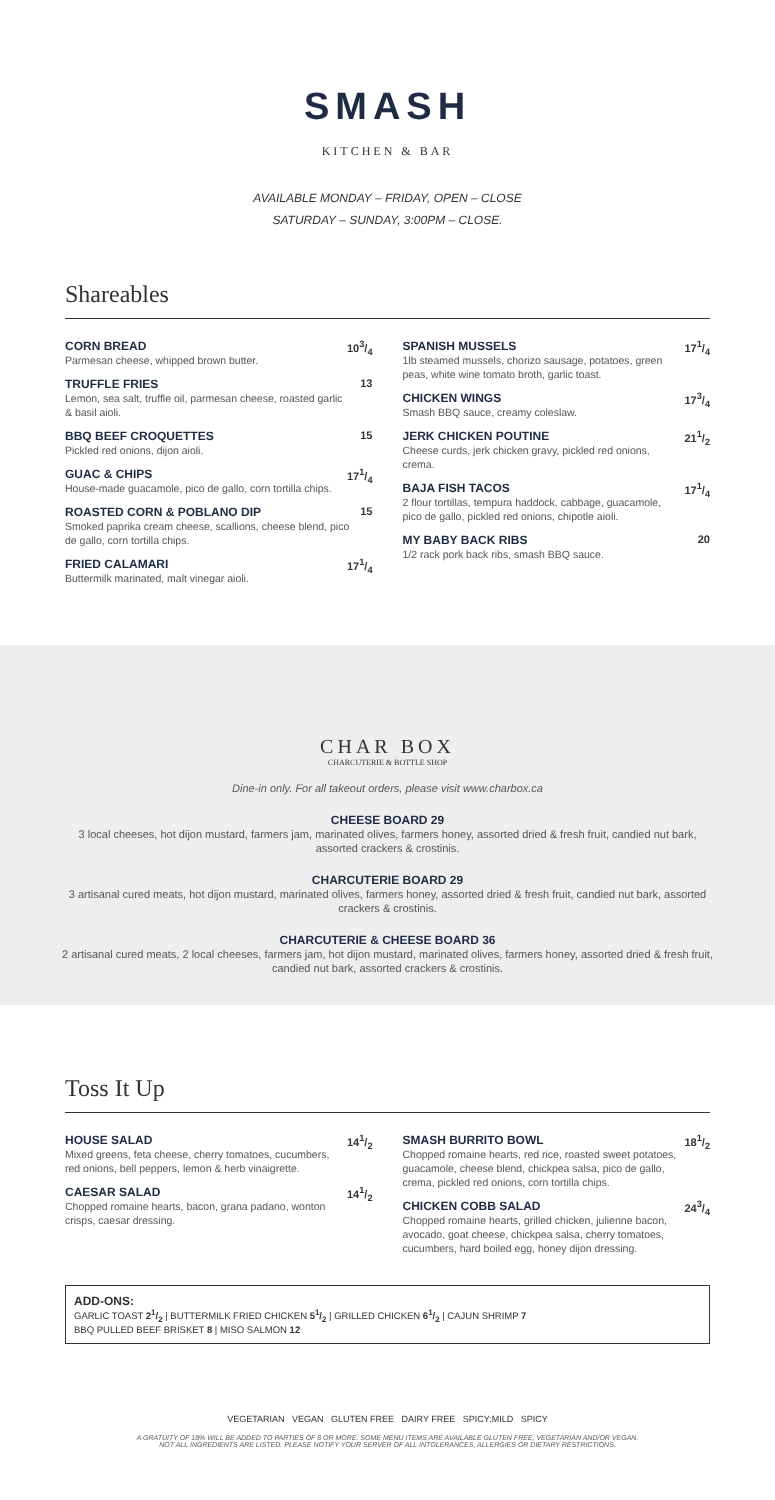SMASH
KITCHEN & BAR
AVAILABLE MONDAY – FRIDAY, OPEN – CLOSE
SATURDAY – SUNDAY, 3:00PM – CLOSE.
Shareables
CORN BREAD
Parmesan cheese, whipped brown butter.
103/4
TRUFFLE FRIES
Lemon, sea salt, truffle oil, parmesan cheese, roasted garlic & basil aioli.
13
BBQ BEEF CROQUETTES
Pickled red onions, dijon aioli.
15
GUAC & CHIPS
House-made guacamole, pico de gallo, corn tortilla chips.
171/4
ROASTED CORN & POBLANO DIP
Smoked paprika cream cheese, scallions, cheese blend, pico de gallo, corn tortilla chips.
15
FRIED CALAMARI
Buttermilk marinated, malt vinegar aioli.
171/4
SPANISH MUSSELS
1lb steamed mussels, chorizo sausage, potatoes, green peas, white wine tomato broth, garlic toast.
171/4
CHICKEN WINGS
Smash BBQ sauce, creamy coleslaw.
173/4
JERK CHICKEN POUTINE
Cheese curds, jerk chicken gravy, pickled red onions, crema.
211/2
BAJA FISH TACOS
2 flour tortillas, tempura haddock, cabbage, guacamole, pico de gallo, pickled red onions, chipotle aioli.
171/4
MY BABY BACK RIBS
1/2 rack pork back ribs, smash BBQ sauce.
20
CHAR BOX
CHARCUTERIE & BOTTLE SHOP
Dine-in only. For all takeout orders, please visit www.charbox.ca
CHEESE BOARD 29
3 local cheeses, hot dijon mustard, farmers jam, marinated olives, farmers honey, assorted dried & fresh fruit, candied nut bark, assorted crackers & crostinis.
CHARCUTERIE BOARD 29
3 artisanal cured meats, hot dijon mustard, marinated olives, farmers honey, assorted dried & fresh fruit, candied nut bark, assorted crackers & crostinis.
CHARCUTERIE & CHEESE BOARD 36
2 artisanal cured meats, 2 local cheeses, farmers jam, hot dijon mustard, marinated olives, farmers honey, assorted dried & fresh fruit, candied nut bark, assorted crackers & crostinis.
Toss It Up
HOUSE SALAD
Mixed greens, feta cheese, cherry tomatoes, cucumbers, red onions, bell peppers, lemon & herb vinaigrette.
141/2
CAESAR SALAD
Chopped romaine hearts, bacon, grana padano, wonton crisps, caesar dressing.
141/2
SMASH BURRITO BOWL
Chopped romaine hearts, red rice, roasted sweet potatoes, guacamole, cheese blend, chickpea salsa, pico de gallo, crema, pickled red onions, corn tortilla chips.
181/2
CHICKEN COBB SALAD
Chopped romaine hearts, grilled chicken, julienne bacon, avocado, goat cheese, chickpea salsa, cherry tomatoes, cucumbers, hard boiled egg, honey dijon dressing.
243/4
ADD-ONS:
GARLIC TOAST 21/2 | BUTTERMILK FRIED CHICKEN 51/2 | GRILLED CHICKEN 61/2 | CAJUN SHRIMP 7
BBQ PULLED BEEF BRISKET 8 | MISO SALMON 12
VEGETARIAN VEGAN GLUTEN FREE DAIRY FREE SPICY:MILD SPICY
A GRATUITY OF 18% WILL BE ADDED TO PARTIES OF 8 OR MORE. SOME MENU ITEMS ARE AVAILABLE GLUTEN FREE, VEGETARIAN AND/OR VEGAN.
NOT ALL INGREDIENTS ARE LISTED. PLEASE NOTIFY YOUR SERVER OF ALL INTOLERANCES, ALLERGIES OR DIETARY RESTRICTIONS.